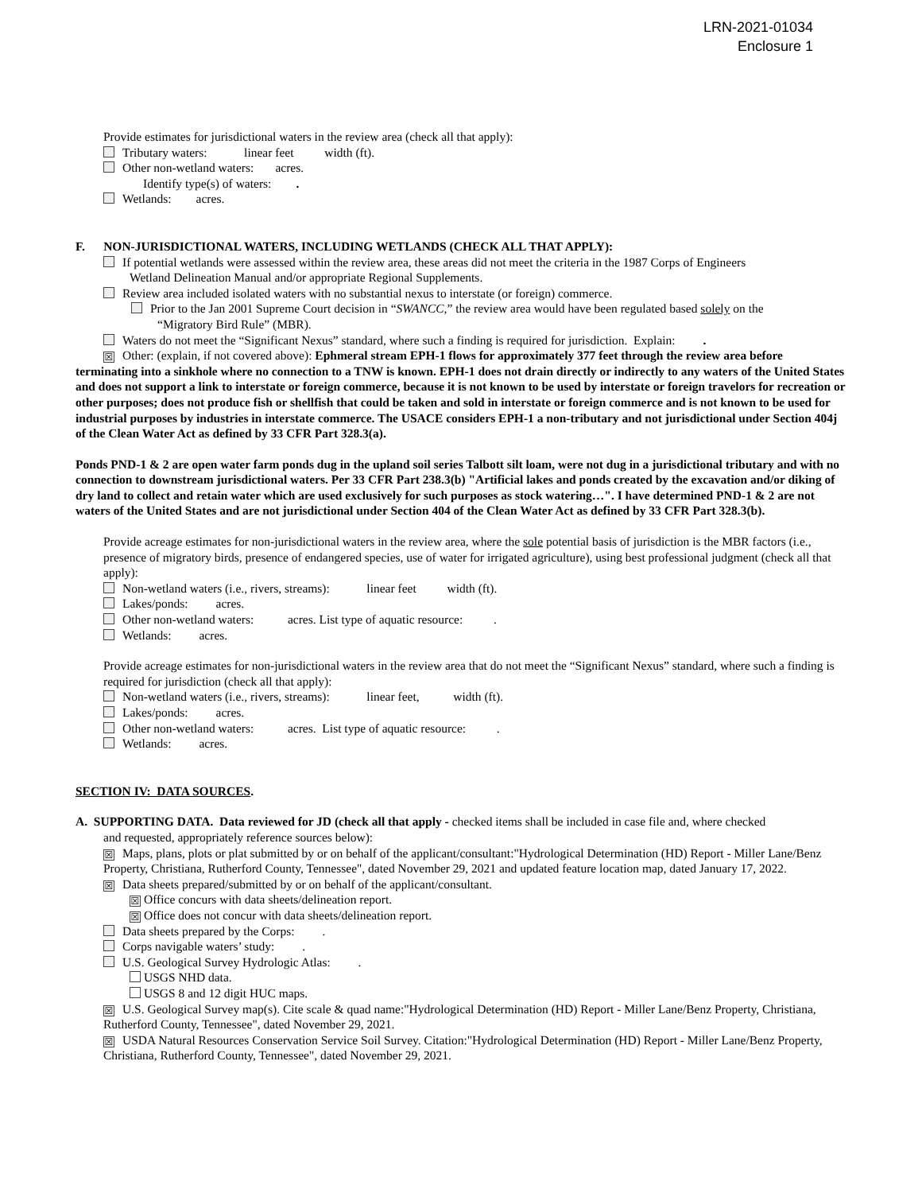LRN-2021-01034
Enclosure 1
Provide estimates for jurisdictional waters in the review area (check all that apply):
Tributary waters: linear feet width (ft).
Other non-wetland waters: acres.
Identify type(s) of waters: .
Wetlands: acres.
F. NON-JURISDICTIONAL WATERS, INCLUDING WETLANDS (CHECK ALL THAT APPLY):
If potential wetlands were assessed within the review area, these areas did not meet the criteria in the 1987 Corps of Engineers
Wetland Delineation Manual and/or appropriate Regional Supplements.
Review area included isolated waters with no substantial nexus to interstate (or foreign) commerce.
Prior to the Jan 2001 Supreme Court decision in “SWANCC,” the review area would have been regulated based solely on the
“Migratory Bird Rule” (MBR).
Waters do not meet the “Significant Nexus” standard, where such a finding is required for jurisdiction. Explain: .
☒ Other: (explain, if not covered above): Ephmeral stream EPH-1 flows for approximately 377 feet through the review area before terminating into a sinkhole where no connection to a TNW is known. EPH-1 does not drain directly or indirectly to any waters of the United States and does not support a link to interstate or foreign commerce, because it is not known to be used by interstate or foreign travelors for recreation or other purposes; does not produce fish or shellfish that could be taken and sold in interstate or foreign commerce and is not known to be used for industrial purposes by industries in interstate commerce. The USACE considers EPH-1 a non-tributary and not jurisdictional under Section 404j of the Clean Water Act as defined by 33 CFR Part 328.3(a).
Ponds PND-1 & 2 are open water farm ponds dug in the upland soil series Talbott silt loam, were not dug in a jurisdictional tributary and with no connection to downstream jurisdictional waters. Per 33 CFR Part 238.3(b) "Artificial lakes and ponds created by the excavation and/or diking of dry land to collect and retain water which are used exclusively for such purposes as stock watering…". I have determined PND-1 & 2 are not waters of the United States and are not jurisdictional under Section 404 of the Clean Water Act as defined by 33 CFR Part 328.3(b).
Provide acreage estimates for non-jurisdictional waters in the review area, where the sole potential basis of jurisdiction is the MBR factors (i.e., presence of migratory birds, presence of endangered species, use of water for irrigated agriculture), using best professional judgment (check all that apply):
Non-wetland waters (i.e., rivers, streams): linear feet width (ft).
Lakes/ponds: acres.
Other non-wetland waters: acres. List type of aquatic resource: .
Wetlands: acres.
Provide acreage estimates for non-jurisdictional waters in the review area that do not meet the “Significant Nexus” standard, where such a finding is required for jurisdiction (check all that apply):
Non-wetland waters (i.e., rivers, streams): linear feet, width (ft).
Lakes/ponds: acres.
Other non-wetland waters: acres. List type of aquatic resource: .
Wetlands: acres.
SECTION IV: DATA SOURCES.
A. SUPPORTING DATA. Data reviewed for JD (check all that apply - checked items shall be included in case file and, where checked
and requested, appropriately reference sources below):
☒ Maps, plans, plots or plat submitted by or on behalf of the applicant/consultant:"Hydrological Determination (HD) Report - Miller Lane/Benz Property, Christiana, Rutherford County, Tennessee", dated November 29, 2021 and updated feature location map, dated January 17, 2022.
☒ Data sheets prepared/submitted by or on behalf of the applicant/consultant.
☒ Office concurs with data sheets/delineation report.
☒ Office does not concur with data sheets/delineation report.
Data sheets prepared by the Corps: .
Corps navigable waters’ study: .
U.S. Geological Survey Hydrologic Atlas: .
USGS NHD data.
USGS 8 and 12 digit HUC maps.
☒ U.S. Geological Survey map(s). Cite scale & quad name:"Hydrological Determination (HD) Report - Miller Lane/Benz Property, Christiana, Rutherford County, Tennessee", dated November 29, 2021.
☒ USDA Natural Resources Conservation Service Soil Survey. Citation:"Hydrological Determination (HD) Report - Miller Lane/Benz Property, Christiana, Rutherford County, Tennessee", dated November 29, 2021.